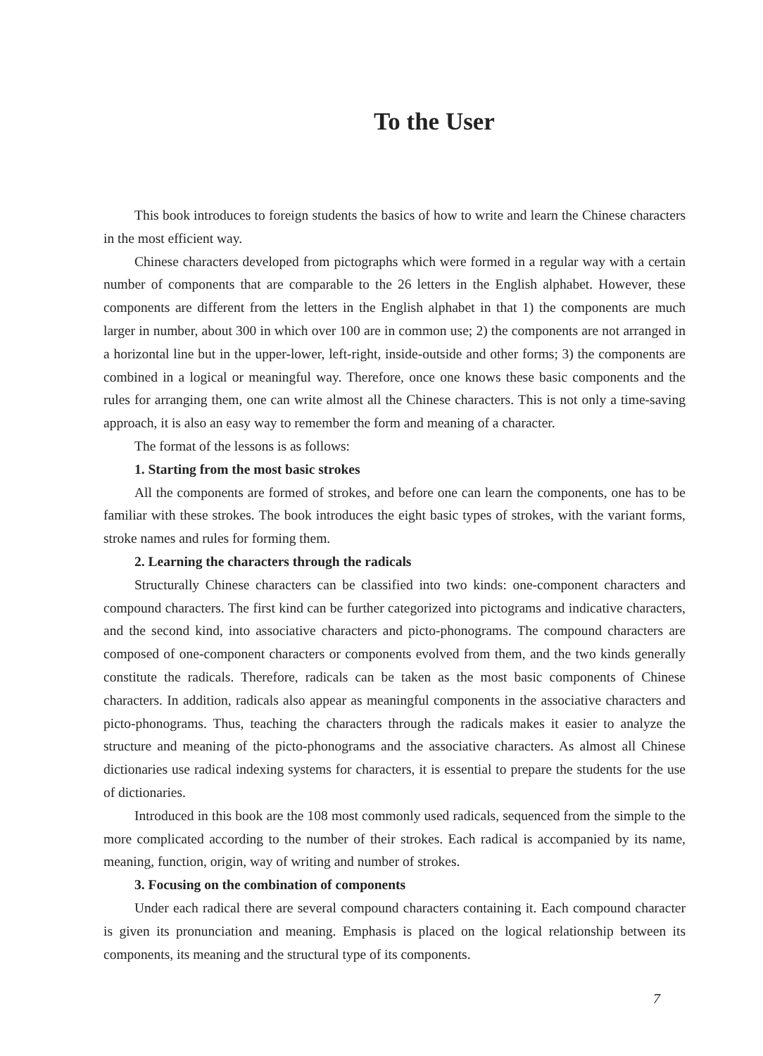To the User
This book introduces to foreign students the basics of how to write and learn the Chinese characters in the most efficient way.
Chinese characters developed from pictographs which were formed in a regular way with a certain number of components that are comparable to the 26 letters in the English alphabet. However, these components are different from the letters in the English alphabet in that 1) the components are much larger in number, about 300 in which over 100 are in common use; 2) the components are not arranged in a horizontal line but in the upper-lower, left-right, inside-outside and other forms; 3) the components are combined in a logical or meaningful way. Therefore, once one knows these basic components and the rules for arranging them, one can write almost all the Chinese characters. This is not only a time-saving approach, it is also an easy way to remember the form and meaning of a character.
The format of the lessons is as follows:
1. Starting from the most basic strokes
All the components are formed of strokes, and before one can learn the components, one has to be familiar with these strokes. The book introduces the eight basic types of strokes, with the variant forms, stroke names and rules for forming them.
2. Learning the characters through the radicals
Structurally Chinese characters can be classified into two kinds: one-component characters and compound characters. The first kind can be further categorized into pictograms and indicative characters, and the second kind, into associative characters and picto-phonograms. The compound characters are composed of one-component characters or components evolved from them, and the two kinds generally constitute the radicals. Therefore, radicals can be taken as the most basic components of Chinese characters. In addition, radicals also appear as meaningful components in the associative characters and picto-phonograms. Thus, teaching the characters through the radicals makes it easier to analyze the structure and meaning of the picto-phonograms and the associative characters. As almost all Chinese dictionaries use radical indexing systems for characters, it is essential to prepare the students for the use of dictionaries.
Introduced in this book are the 108 most commonly used radicals, sequenced from the simple to the more complicated according to the number of their strokes. Each radical is accompanied by its name, meaning, function, origin, way of writing and number of strokes.
3. Focusing on the combination of components
Under each radical there are several compound characters containing it. Each compound character is given its pronunciation and meaning. Emphasis is placed on the logical relationship between its components, its meaning and the structural type of its components.
7